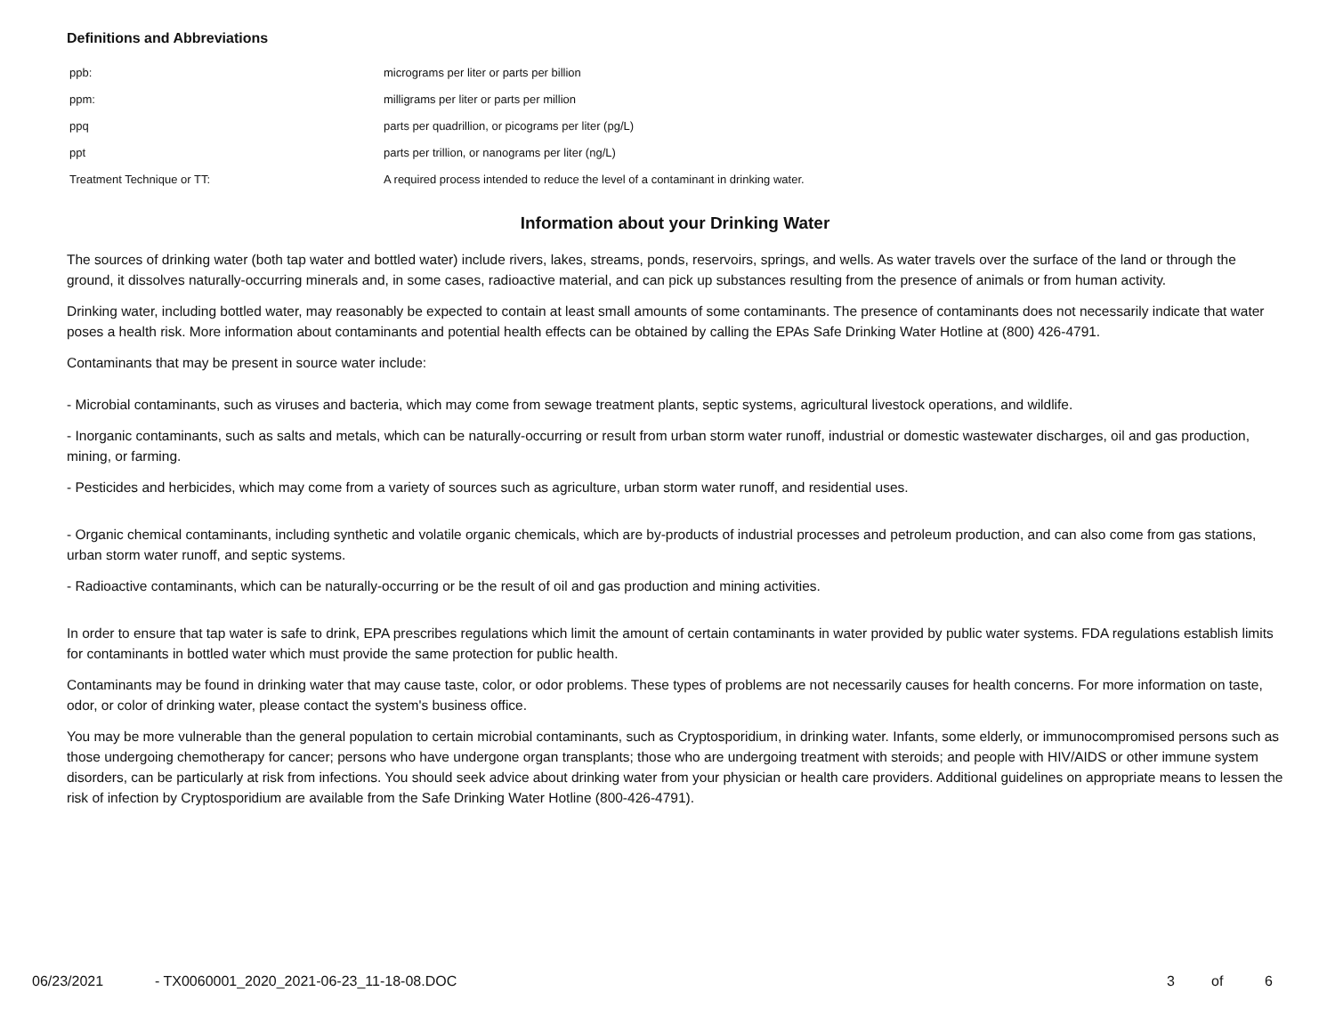Definitions and Abbreviations
| ppb: | micrograms per liter or parts per billion |
| ppm: | milligrams per liter or parts per million |
| ppq | parts per quadrillion, or picograms per liter (pg/L) |
| ppt | parts per trillion, or nanograms per liter (ng/L) |
| Treatment Technique or TT: | A required process intended to reduce the level of a contaminant in drinking water. |
Information about your Drinking Water
The sources of drinking water (both tap water and bottled water) include rivers, lakes, streams, ponds, reservoirs, springs, and wells. As water travels over the surface of the land or through the ground, it dissolves naturally-occurring minerals and, in some cases, radioactive material, and can pick up substances resulting from the presence of animals or from human activity.
Drinking water, including bottled water, may reasonably be expected to contain at least small amounts of some contaminants. The presence of contaminants does not necessarily indicate that water poses a health risk. More information about contaminants and potential health effects can be obtained by calling the EPAs Safe Drinking Water Hotline at (800) 426-4791.
Contaminants that may be present in source water include:
- Microbial contaminants, such as viruses and bacteria, which may come from sewage treatment plants, septic systems, agricultural livestock operations, and wildlife.
- Inorganic contaminants, such as salts and metals, which can be naturally-occurring or result from urban storm water runoff, industrial or domestic wastewater discharges, oil and gas production, mining, or farming.
- Pesticides and herbicides, which may come from a variety of sources such as agriculture, urban storm water runoff, and residential uses.
- Organic chemical contaminants, including synthetic and volatile organic chemicals, which are by-products of industrial processes and petroleum production, and can also come from gas stations, urban storm water runoff, and septic systems.
- Radioactive contaminants, which can be naturally-occurring or be the result of oil and gas production and mining activities.
In order to ensure that tap water is safe to drink, EPA prescribes regulations which limit the amount of certain contaminants in water provided by public water systems. FDA regulations establish limits for contaminants in bottled water which must provide the same protection for public health.
Contaminants may be found in drinking water that may cause taste, color, or odor problems. These types of problems are not necessarily causes for health concerns. For more information on taste, odor, or color of drinking water, please contact the system's business office.
You may be more vulnerable than the general population to certain microbial contaminants, such as Cryptosporidium, in drinking water. Infants, some elderly, or immunocompromised persons such as those undergoing chemotherapy for cancer; persons who have undergone organ transplants; those who are undergoing treatment with steroids; and people with HIV/AIDS or other immune system disorders, can be particularly at risk from infections. You should seek advice about drinking water from your physician or health care providers. Additional guidelines on appropriate means to lessen the risk of infection by Cryptosporidium are available from the Safe Drinking Water Hotline (800-426-4791).
06/23/2021 - TX0060001_2020_2021-06-23_11-18-08.DOC 3 of 6